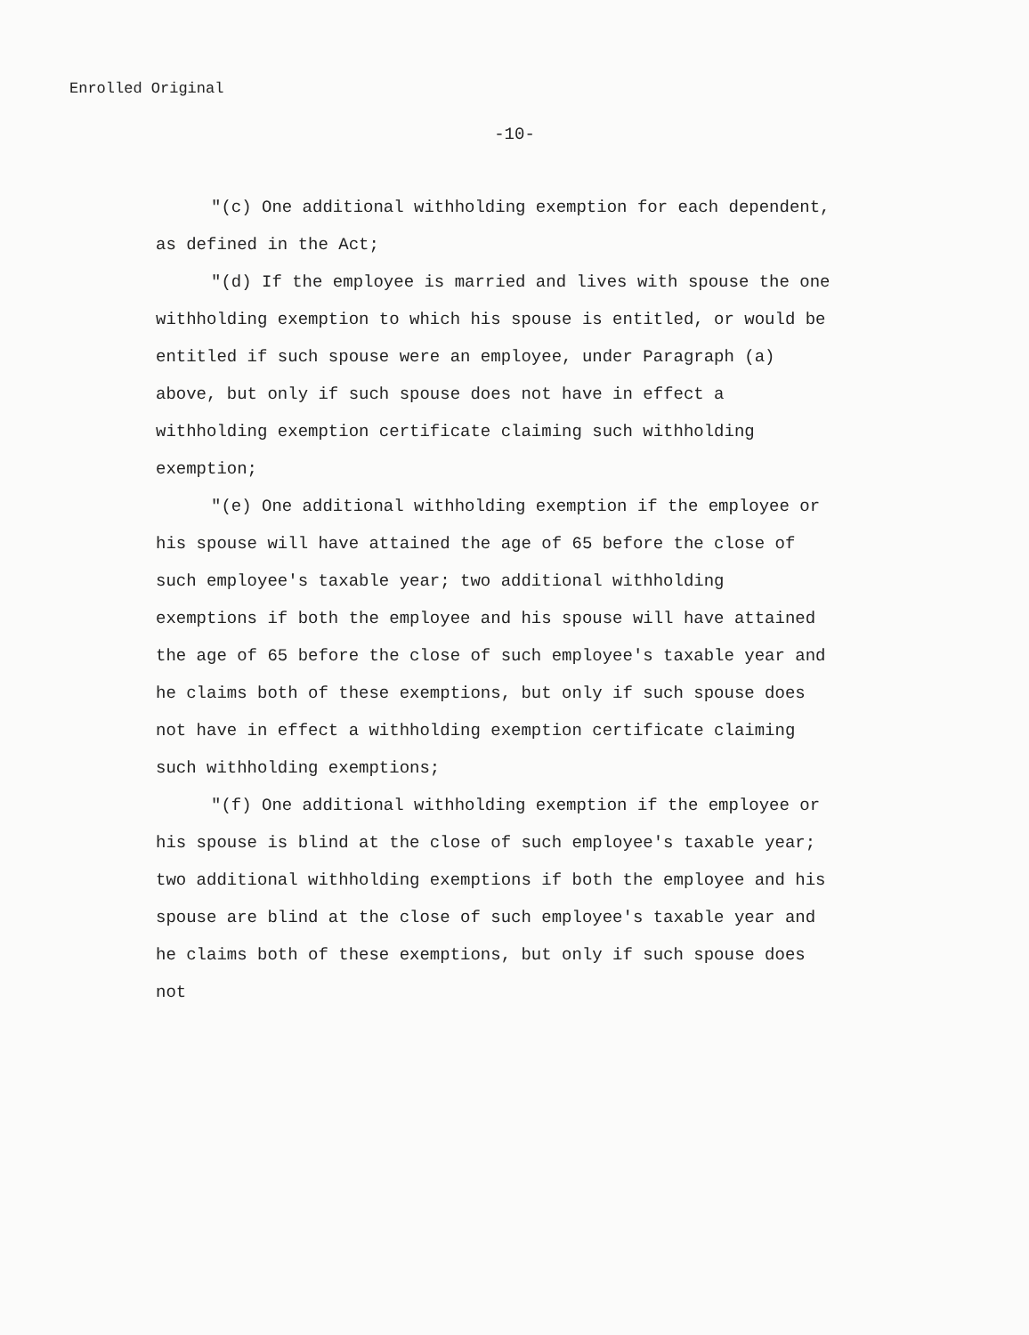Enrolled Original
-10-
"(c) One additional withholding exemption for each dependent, as defined in the Act;
"(d) If the employee is married and lives with spouse the one withholding exemption to which his spouse is entitled, or would be entitled if such spouse were an employee, under Paragraph (a) above, but only if such spouse does not have in effect a withholding exemption certificate claiming such withholding exemption;
"(e) One additional withholding exemption if the employee or his spouse will have attained the age of 65 before the close of such employee's taxable year; two additional withholding exemptions if both the employee and his spouse will have attained the age of 65 before the close of such employee's taxable year and he claims both of these exemptions, but only if such spouse does not have in effect a withholding exemption certificate claiming such withholding exemptions;
"(f) One additional withholding exemption if the employee or his spouse is blind at the close of such employee's taxable year; two additional withholding exemptions if both the employee and his spouse are blind at the close of such employee's taxable year and he claims both of these exemptions, but only if such spouse does not